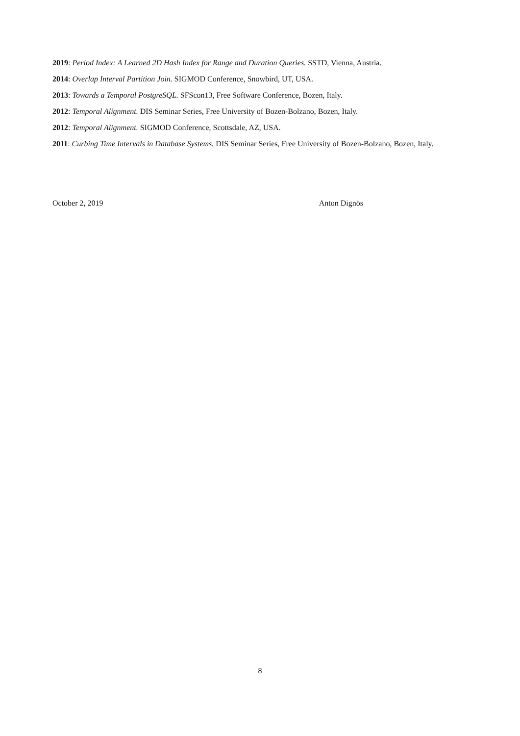2019: Period Index: A Learned 2D Hash Index for Range and Duration Queries. SSTD, Vienna, Austria.
2014: Overlap Interval Partition Join. SIGMOD Conference, Snowbird, UT, USA.
2013: Towards a Temporal PostgreSQL. SFScon13, Free Software Conference, Bozen, Italy.
2012: Temporal Alignment. DIS Seminar Series, Free University of Bozen-Bolzano, Bozen, Italy.
2012: Temporal Alignment. SIGMOD Conference, Scottsdale, AZ, USA.
2011: Curbing Time Intervals in Database Systems. DIS Seminar Series, Free University of Bozen-Bolzano, Bozen, Italy.
October 2, 2019 Anton Dignös
8